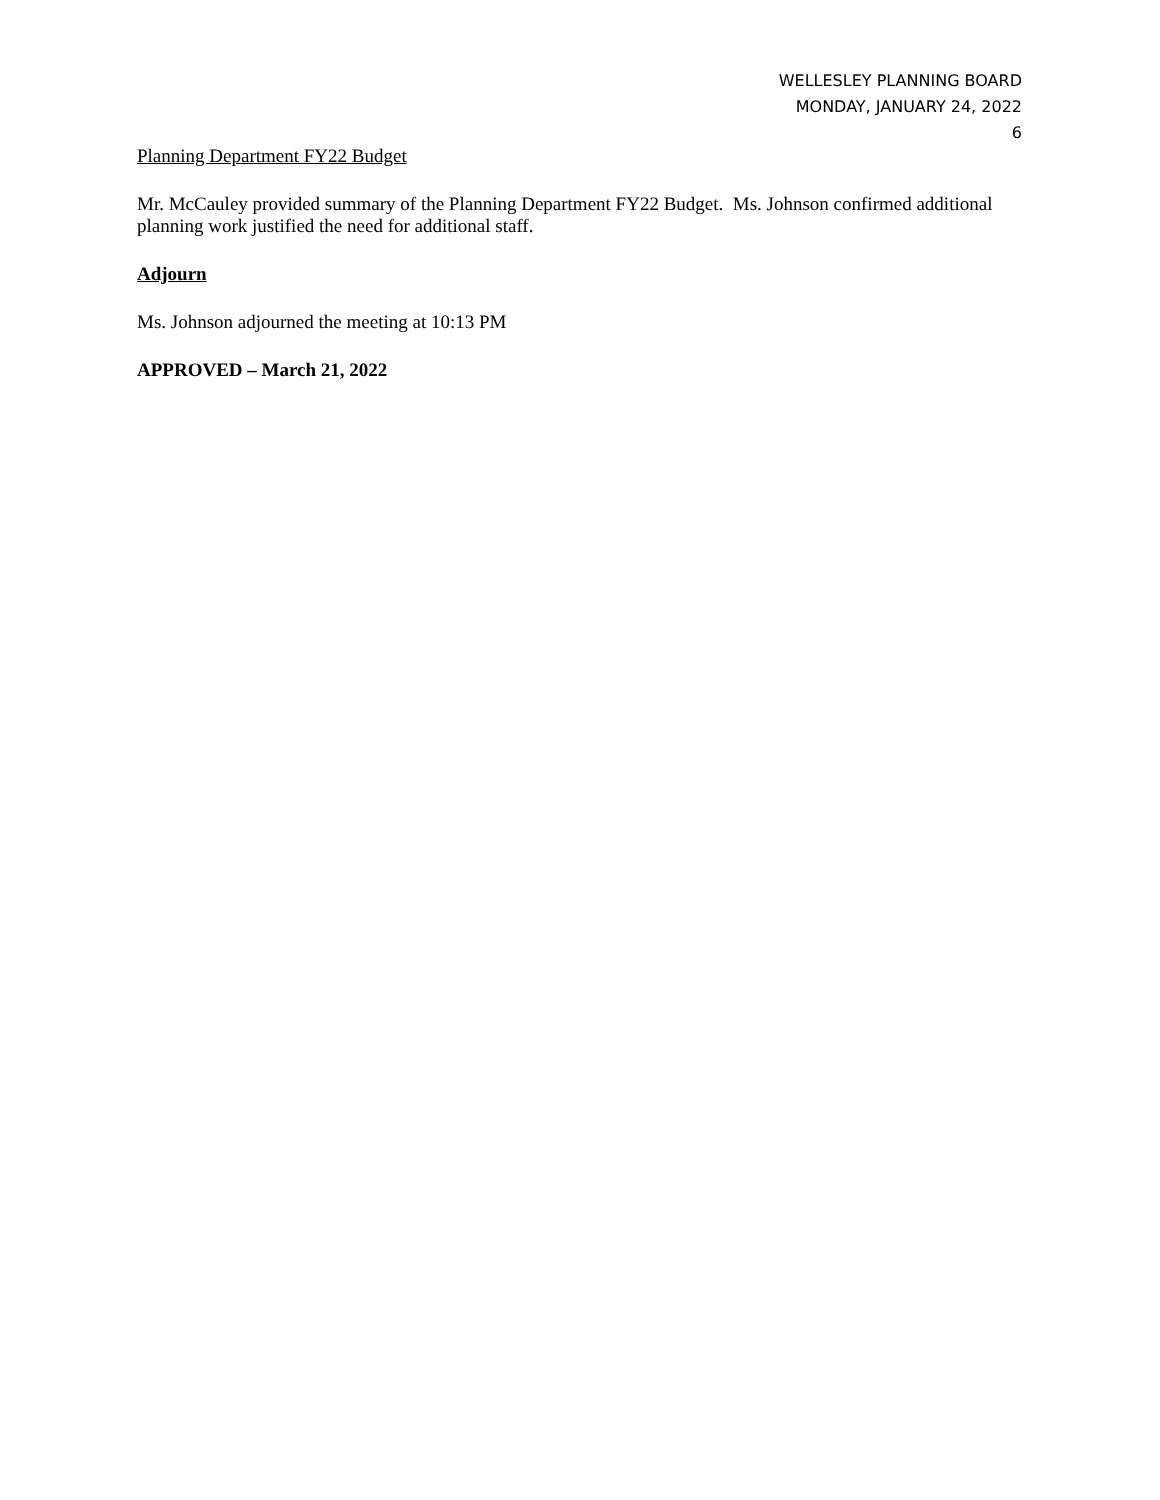WELLESLEY PLANNING BOARD
MONDAY, JANUARY 24, 2022
6
Planning Department FY22 Budget
Mr. McCauley provided summary of the Planning Department FY22 Budget. Ms. Johnson confirmed additional planning work justified the need for additional staff.
Adjourn
Ms. Johnson adjourned the meeting at 10:13 PM
APPROVED – March 21, 2022